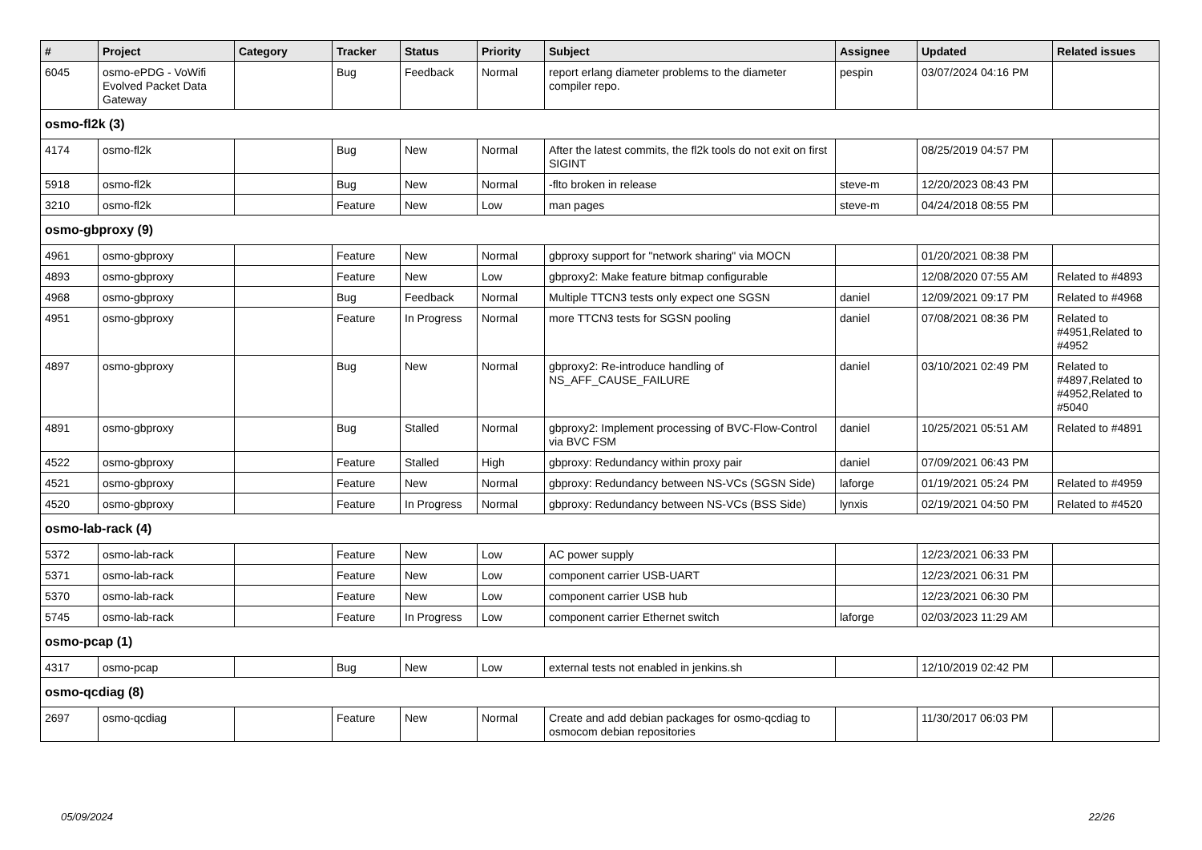| # | Project | Category | Tracker | Status | Priority | Subject | Assignee | Updated | Related issues |
| --- | --- | --- | --- | --- | --- | --- | --- | --- | --- |
| 6045 | osmo-ePDG - VoWifi Evolved Packet Data Gateway | | Bug | Feedback | Normal | report erlang diameter problems to the diameter compiler repo. | pespin | 03/07/2024 04:16 PM | |
| osmo-fl2k (3) | | | | | | | | | |
| 4174 | osmo-fl2k | | Bug | New | Normal | After the latest commits, the fl2k tools do not exit on first SIGINT | | 08/25/2019 04:57 PM | |
| 5918 | osmo-fl2k | | Bug | New | Normal | -flto broken in release | steve-m | 12/20/2023 08:43 PM | |
| 3210 | osmo-fl2k | | Feature | New | Low | man pages | steve-m | 04/24/2018 08:55 PM | |
| osmo-gbproxy (9) | | | | | | | | | |
| 4961 | osmo-gbproxy | | Feature | New | Normal | gbproxy support for "network sharing" via MOCN | | 01/20/2021 08:38 PM | |
| 4893 | osmo-gbproxy | | Feature | New | Low | gbproxy2: Make feature bitmap configurable | | 12/08/2020 07:55 AM | Related to #4893 |
| 4968 | osmo-gbproxy | | Bug | Feedback | Normal | Multiple TTCN3 tests only expect one SGSN | daniel | 12/09/2021 09:17 PM | Related to #4968 |
| 4951 | osmo-gbproxy | | Feature | In Progress | Normal | more TTCN3 tests for SGSN pooling | daniel | 07/08/2021 08:36 PM | Related to #4951,Related to #4952 |
| 4897 | osmo-gbproxy | | Bug | New | Normal | gbproxy2: Re-introduce handling of NS_AFF_CAUSE_FAILURE | daniel | 03/10/2021 02:49 PM | Related to #4897,Related to #4952,Related to #5040 |
| 4891 | osmo-gbproxy | | Bug | Stalled | Normal | gbproxy2: Implement processing of BVC-Flow-Control via BVC FSM | daniel | 10/25/2021 05:51 AM | Related to #4891 |
| 4522 | osmo-gbproxy | | Feature | Stalled | High | gbproxy: Redundancy within proxy pair | daniel | 07/09/2021 06:43 PM | |
| 4521 | osmo-gbproxy | | Feature | New | Normal | gbproxy: Redundancy between NS-VCs (SGSN Side) | laforge | 01/19/2021 05:24 PM | Related to #4959 |
| 4520 | osmo-gbproxy | | Feature | In Progress | Normal | gbproxy: Redundancy between NS-VCs (BSS Side) | lynxis | 02/19/2021 04:50 PM | Related to #4520 |
| osmo-lab-rack (4) | | | | | | | | | |
| 5372 | osmo-lab-rack | | Feature | New | Low | AC power supply | | 12/23/2021 06:33 PM | |
| 5371 | osmo-lab-rack | | Feature | New | Low | component carrier USB-UART | | 12/23/2021 06:31 PM | |
| 5370 | osmo-lab-rack | | Feature | New | Low | component carrier USB hub | | 12/23/2021 06:30 PM | |
| 5745 | osmo-lab-rack | | Feature | In Progress | Low | component carrier Ethernet switch | laforge | 02/03/2023 11:29 AM | |
| osmo-pcap (1) | | | | | | | | | |
| 4317 | osmo-pcap | | Bug | New | Low | external tests not enabled in jenkins.sh | | 12/10/2019 02:42 PM | |
| osmo-qcdiag (8) | | | | | | | | | |
| 2697 | osmo-qcdiag | | Feature | New | Normal | Create and add debian packages for osmo-qcdiag to osmocom debian repositories | | 11/30/2017 06:03 PM | |
05/09/2024 22/26